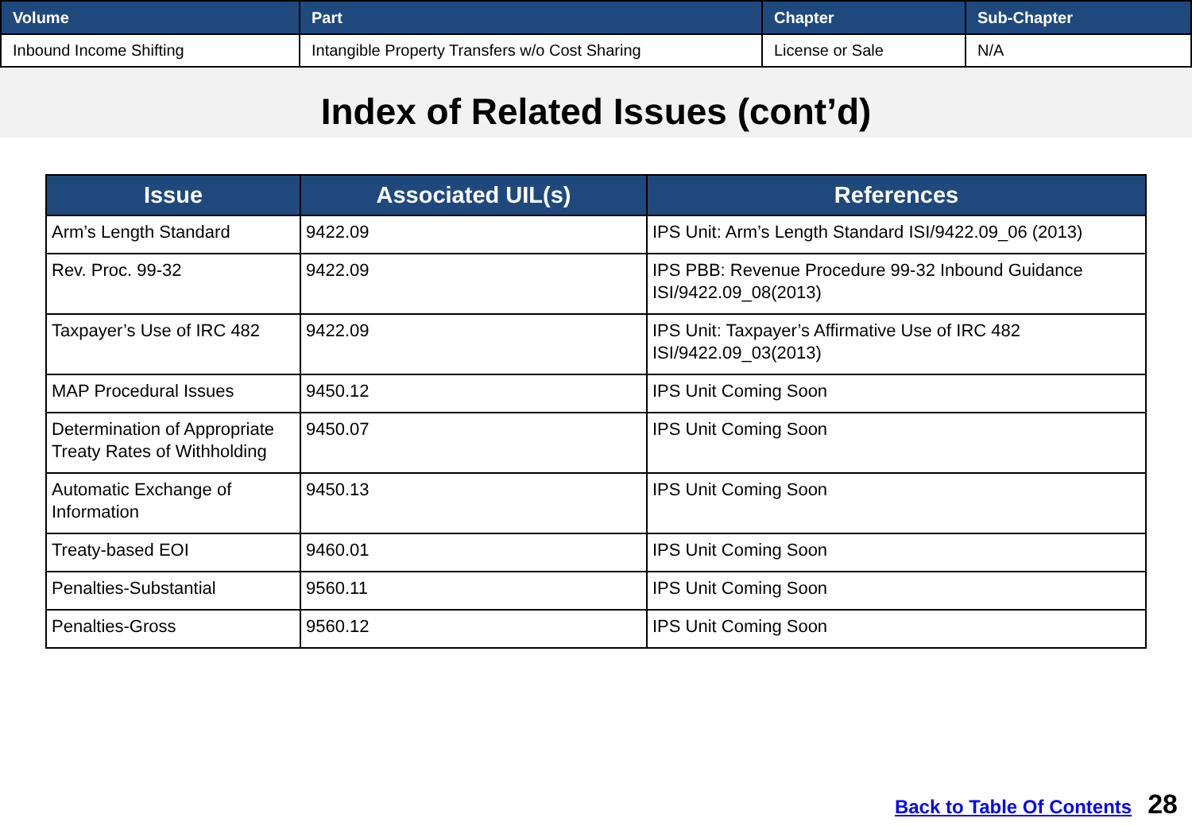| Volume | Part | Chapter | Sub-Chapter |
| --- | --- | --- | --- |
| Inbound Income Shifting | Intangible Property Transfers w/o Cost Sharing | License or Sale | N/A |
Index of Related Issues (cont’d)
| Issue | Associated UIL(s) | References |
| --- | --- | --- |
| Arm’s Length Standard | 9422.09 | IPS Unit: Arm’s Length Standard ISI/9422.09_06 (2013) |
| Rev. Proc. 99-32 | 9422.09 | IPS PBB: Revenue Procedure 99-32 Inbound Guidance ISI/9422.09_08(2013) |
| Taxpayer’s Use of IRC 482 | 9422.09 | IPS Unit: Taxpayer’s Affirmative Use of IRC 482 ISI/9422.09_03(2013) |
| MAP Procedural Issues | 9450.12 | IPS Unit Coming Soon |
| Determination of Appropriate Treaty Rates of Withholding | 9450.07 | IPS Unit Coming Soon |
| Automatic Exchange of Information | 9450.13 | IPS Unit Coming Soon |
| Treaty-based EOI | 9460.01 | IPS Unit Coming Soon |
| Penalties-Substantial | 9560.11 | IPS Unit Coming Soon |
| Penalties-Gross | 9560.12 | IPS Unit Coming Soon |
Back to Table Of Contents 28